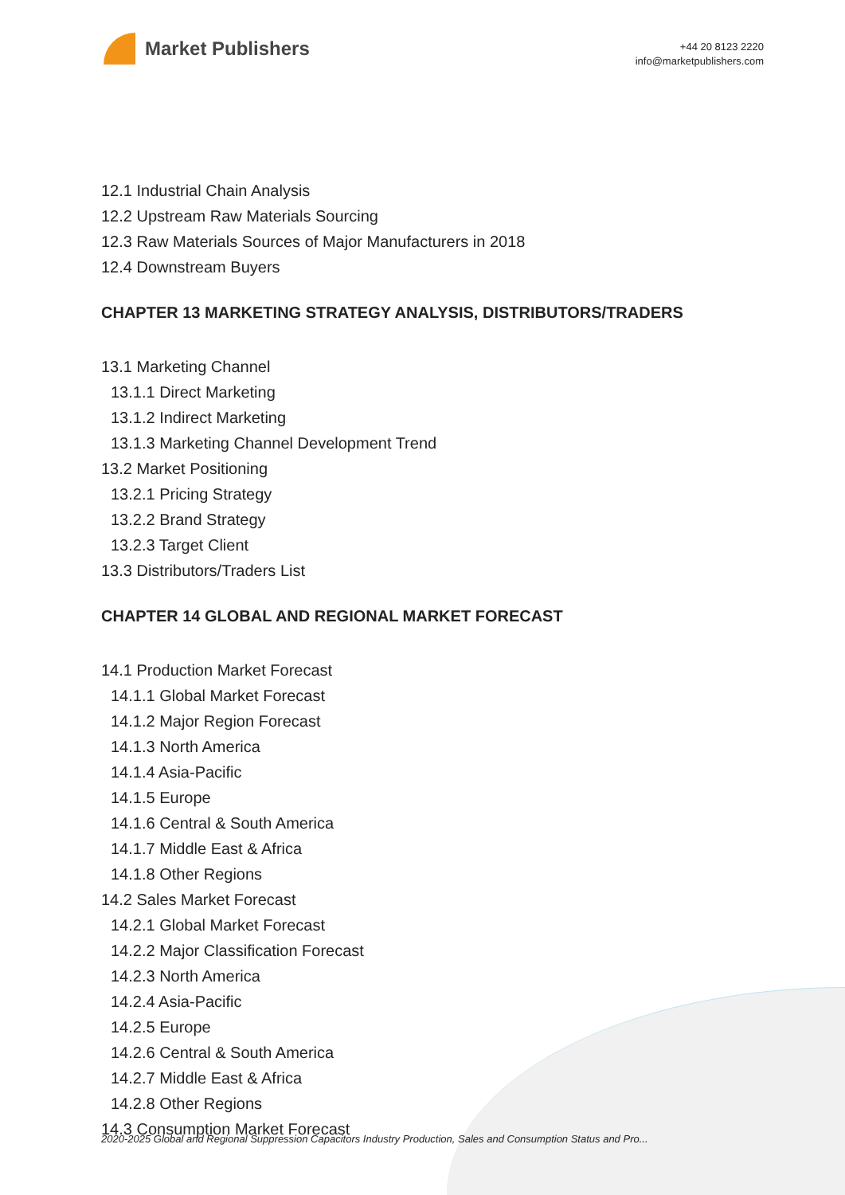Market Publishers
+44 20 8123 2220
info@marketpublishers.com
12.1 Industrial Chain Analysis
12.2 Upstream Raw Materials Sourcing
12.3 Raw Materials Sources of Major Manufacturers in 2018
12.4 Downstream Buyers
CHAPTER 13 MARKETING STRATEGY ANALYSIS, DISTRIBUTORS/TRADERS
13.1 Marketing Channel
13.1.1 Direct Marketing
13.1.2 Indirect Marketing
13.1.3 Marketing Channel Development Trend
13.2 Market Positioning
13.2.1 Pricing Strategy
13.2.2 Brand Strategy
13.2.3 Target Client
13.3 Distributors/Traders List
CHAPTER 14 GLOBAL AND REGIONAL MARKET FORECAST
14.1 Production Market Forecast
14.1.1 Global Market Forecast
14.1.2 Major Region Forecast
14.1.3 North America
14.1.4 Asia-Pacific
14.1.5 Europe
14.1.6 Central & South America
14.1.7 Middle East & Africa
14.1.8 Other Regions
14.2 Sales Market Forecast
14.2.1 Global Market Forecast
14.2.2 Major Classification Forecast
14.2.3 North America
14.2.4 Asia-Pacific
14.2.5 Europe
14.2.6 Central & South America
14.2.7 Middle East & Africa
14.2.8 Other Regions
14.3 Consumption Market Forecast
2020-2025 Global and Regional Suppression Capacitors Industry Production, Sales and Consumption Status and Pro...